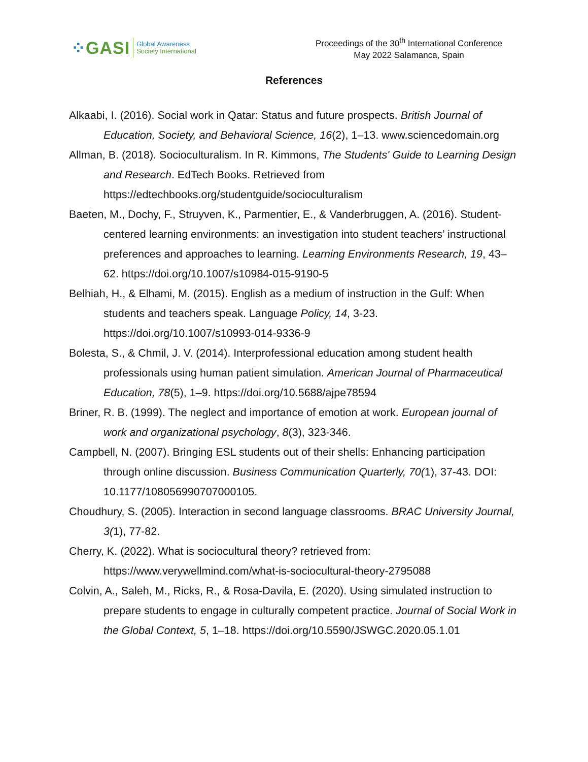⁘GASI
Global Awareness
Society International
Proceedings of the 30<sup>th</sup> International Conference
May 2022 Salamanca, Spain
References
Alkaabi, I. (2016). Social work in Qatar: Status and future prospects. British Journal of Education, Society, and Behavioral Science, 16(2), 1–13. www.sciencedomain.org
Allman, B. (2018). Socioculturalism. In R. Kimmons, The Students' Guide to Learning Design and Research. EdTech Books. Retrieved from https://edtechbooks.org/studentguide/socioculturalism
Baeten, M., Dochy, F., Struyven, K., Parmentier, E., & Vanderbruggen, A. (2016). Student-centered learning environments: an investigation into student teachers’ instructional preferences and approaches to learning. Learning Environments Research, 19, 43–62. https://doi.org/10.1007/s10984-015-9190-5
Belhiah, H., & Elhami, M. (2015). English as a medium of instruction in the Gulf: When students and teachers speak. Language Policy, 14, 3-23. https://doi.org/10.1007/s10993-014-9336-9
Bolesta, S., & Chmil, J. V. (2014). Interprofessional education among student health professionals using human patient simulation. American Journal of Pharmaceutical Education, 78(5), 1–9. https://doi.org/10.5688/ajpe78594
Briner, R. B. (1999). The neglect and importance of emotion at work. European journal of work and organizational psychology, 8(3), 323-346.
Campbell, N. (2007). Bringing ESL students out of their shells: Enhancing participation through online discussion. Business Communication Quarterly, 70(1), 37-43. DOI: 10.1177/108056990707000105.
Choudhury, S. (2005). Interaction in second language classrooms. BRAC University Journal, 3(1), 77-82.
Cherry, K. (2022). What is sociocultural theory? retrieved from: https://www.verywellmind.com/what-is-sociocultural-theory-2795088
Colvin, A., Saleh, M., Ricks, R., & Rosa-Davila, E. (2020). Using simulated instruction to prepare students to engage in culturally competent practice. Journal of Social Work in the Global Context, 5, 1–18. https://doi.org/10.5590/JSWGC.2020.05.1.01